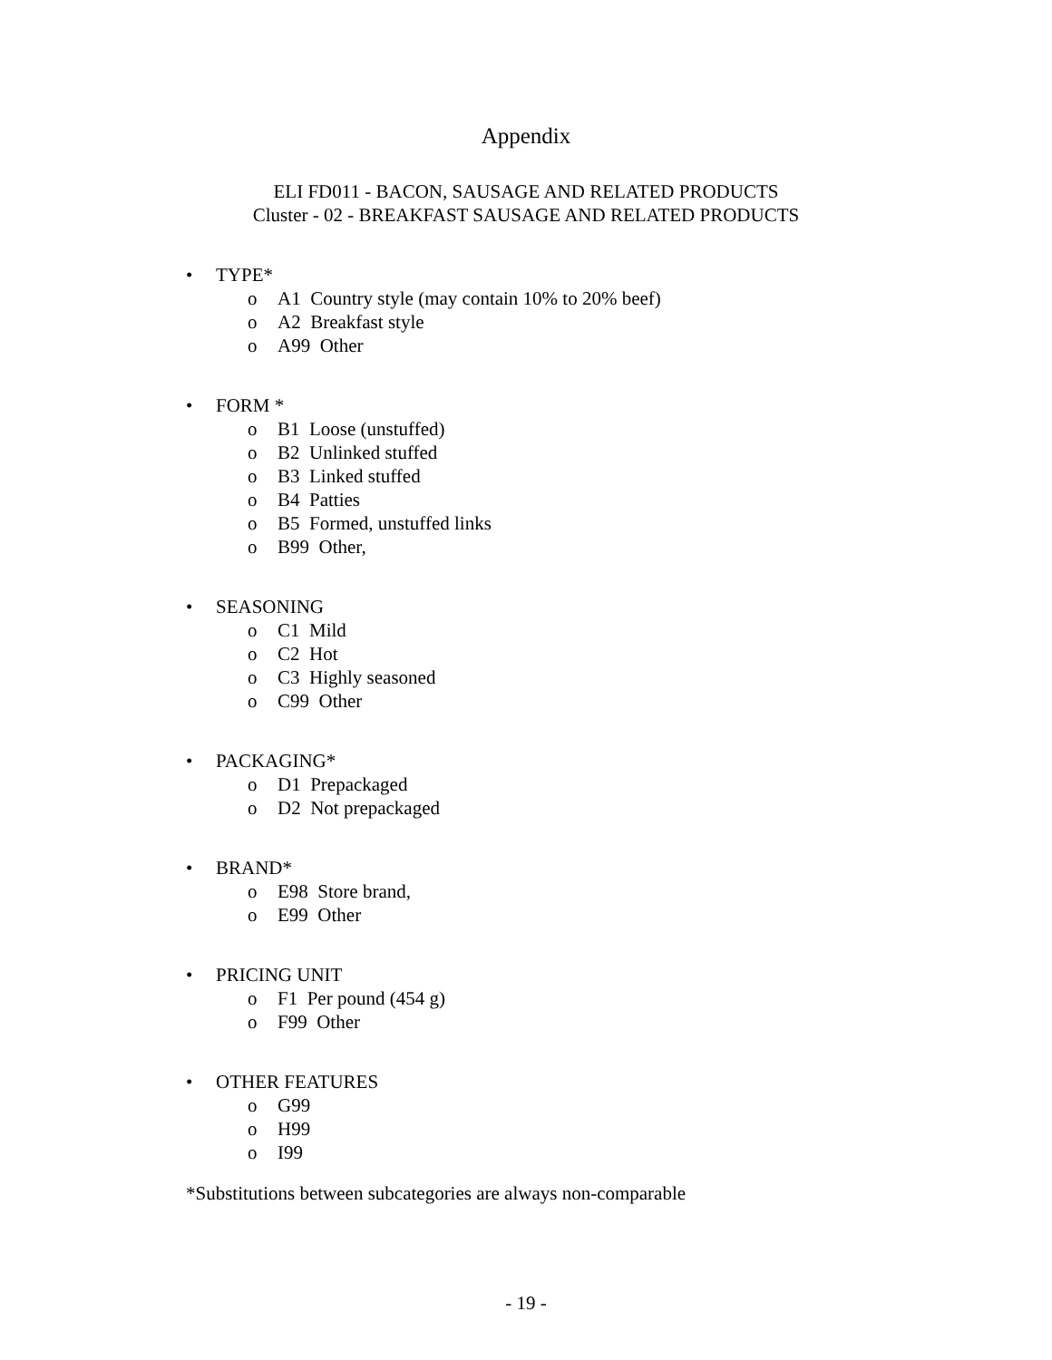Appendix
ELI FD011 - BACON, SAUSAGE AND RELATED PRODUCTS
Cluster - 02 - BREAKFAST SAUSAGE AND RELATED PRODUCTS
• TYPE*
o A1 Country style (may contain 10% to 20% beef)
o A2 Breakfast style
o A99 Other
• FORM *
o B1 Loose (unstuffed)
o B2 Unlinked stuffed
o B3 Linked stuffed
o B4 Patties
o B5 Formed, unstuffed links
o B99 Other,
• SEASONING
o C1 Mild
o C2 Hot
o C3 Highly seasoned
o C99 Other
• PACKAGING*
o D1 Prepackaged
o D2 Not prepackaged
• BRAND*
o E98 Store brand,
o E99 Other
• PRICING UNIT
o F1 Per pound (454 g)
o F99 Other
• OTHER FEATURES
o G99
o H99
o I99
*Substitutions between subcategories are always non-comparable
- 19 -